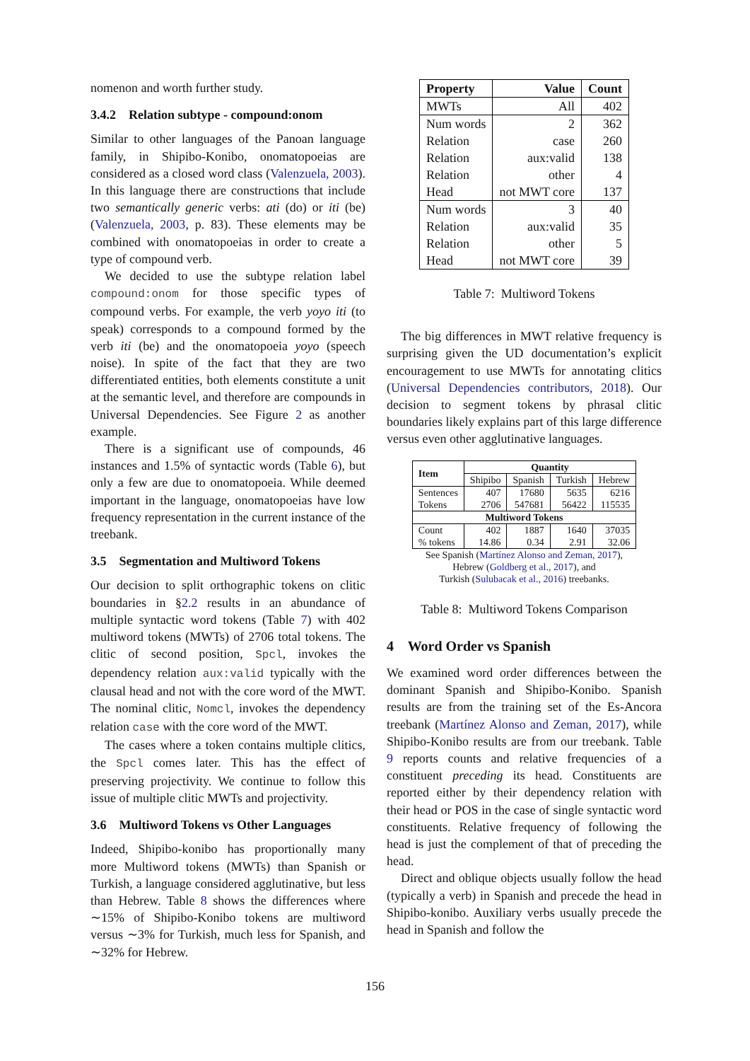nomenon and worth further study.
3.4.2 Relation subtype - compound:onom
Similar to other languages of the Panoan language family, in Shipibo-Konibo, onomatopoeias are considered as a closed word class (Valenzuela, 2003). In this language there are constructions that include two semantically generic verbs: ati (do) or iti (be) (Valenzuela, 2003, p. 83). These elements may be combined with onomatopoeias in order to create a type of compound verb.
We decided to use the subtype relation label compound:onom for those specific types of compound verbs. For example, the verb yoyo iti (to speak) corresponds to a compound formed by the verb iti (be) and the onomatopoeia yoyo (speech noise). In spite of the fact that they are two differentiated entities, both elements constitute a unit at the semantic level, and therefore are compounds in Universal Dependencies. See Figure 2 as another example.
There is a significant use of compounds, 46 instances and 1.5% of syntactic words (Table 6), but only a few are due to onomatopoeia. While deemed important in the language, onomatopoeias have low frequency representation in the current instance of the treebank.
3.5 Segmentation and Multiword Tokens
Our decision to split orthographic tokens on clitic boundaries in §2.2 results in an abundance of multiple syntactic word tokens (Table 7) with 402 multiword tokens (MWTs) of 2706 total tokens. The clitic of second position, Spcl, invokes the dependency relation aux:valid typically with the clausal head and not with the core word of the MWT. The nominal clitic, Nomcl, invokes the dependency relation case with the core word of the MWT.
The cases where a token contains multiple clitics, the Spcl comes later. This has the effect of preserving projectivity. We continue to follow this issue of multiple clitic MWTs and projectivity.
3.6 Multiword Tokens vs Other Languages
Indeed, Shipibo-konibo has proportionally many more Multiword tokens (MWTs) than Spanish or Turkish, a language considered agglutinative, but less than Hebrew. Table 8 shows the differences where ∼15% of Shipibo-Konibo tokens are multiword versus ∼3% for Turkish, much less for Spanish, and ∼32% for Hebrew.
| Property | Value | Count |
| --- | --- | --- |
| MWTs | All | 402 |
| Num words | 2 | 362 |
| Relation | case | 260 |
| Relation | aux:valid | 138 |
| Relation | other | 4 |
| Head | not MWT core | 137 |
| Num words | 3 | 40 |
| Relation | aux:valid | 35 |
| Relation | other | 5 |
| Head | not MWT core | 39 |
Table 7: Multiword Tokens
The big differences in MWT relative frequency is surprising given the UD documentation’s explicit encouragement to use MWTs for annotating clitics (Universal Dependencies contributors, 2018). Our decision to segment tokens by phrasal clitic boundaries likely explains part of this large difference versus even other agglutinative languages.
| Item | Quantity | | | |
| --- | --- | --- | --- | --- |
| | Shipibo | Spanish | Turkish | Hebrew |
| Sentences Tokens | 407 2706 | 17680 547681 | 5635 56422 | 6216 115535 |
| Multiword Tokens | | | | |
| Count % tokens | 402 14.86 | 1887 0.34 | 1640 2.91 | 37035 32.06 |
See Spanish (Martínez Alonso and Zeman, 2017),
Hebrew (Goldberg et al., 2017), and
Turkish (Sulubacak et al., 2016) treebanks.
Table 8: Multiword Tokens Comparison
4 Word Order vs Spanish
We examined word order differences between the dominant Spanish and Shipibo-Konibo. Spanish results are from the training set of the Es-Ancora treebank (Martínez Alonso and Zeman, 2017), while Shipibo-Konibo results are from our treebank. Table 9 reports counts and relative frequencies of a constituent preceding its head. Constituents are reported either by their dependency relation with their head or POS in the case of single syntactic word constituents. Relative frequency of following the head is just the complement of that of preceding the head.
Direct and oblique objects usually follow the head (typically a verb) in Spanish and precede the head in Shipibo-konibo. Auxiliary verbs usually precede the head in Spanish and follow the
156